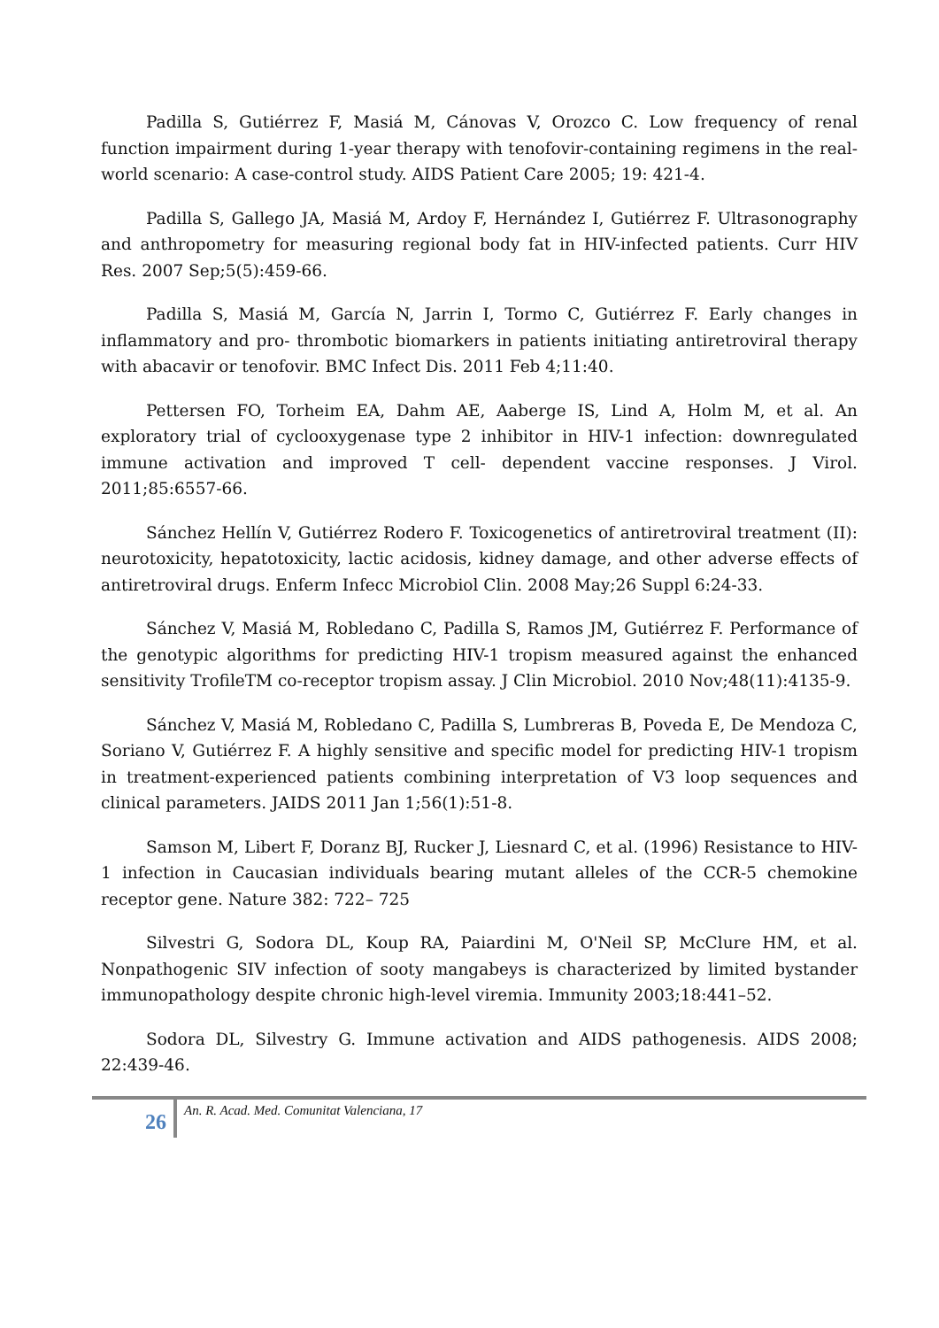Padilla S, Gutiérrez F, Masiá M, Cánovas V, Orozco C. Low frequency of renal function impairment during 1-year therapy with tenofovir-containing regimens in the real-world scenario: A case-control study. AIDS Patient Care 2005; 19: 421-4.
Padilla S, Gallego JA, Masiá M, Ardoy F, Hernández I, Gutiérrez F. Ultrasonography and anthropometry for measuring regional body fat in HIV-infected patients. Curr HIV Res. 2007 Sep;5(5):459-66.
Padilla S, Masiá M, García N, Jarrin I, Tormo C, Gutiérrez F. Early changes in inflammatory and pro- thrombotic biomarkers in patients initiating antiretroviral therapy with abacavir or tenofovir. BMC Infect Dis. 2011 Feb 4;11:40.
Pettersen FO, Torheim EA, Dahm AE, Aaberge IS, Lind A, Holm M, et al. An exploratory trial of cyclooxygenase type 2 inhibitor in HIV-1 infection: downregulated immune activation and improved T cell- dependent vaccine responses. J Virol. 2011;85:6557-66.
Sánchez Hellín V, Gutiérrez Rodero F. Toxicogenetics of antiretroviral treatment (II): neurotoxicity, hepatotoxicity, lactic acidosis, kidney damage, and other adverse effects of antiretroviral drugs. Enferm Infecc Microbiol Clin. 2008 May;26 Suppl 6:24-33.
Sánchez V, Masiá M, Robledano C, Padilla S, Ramos JM, Gutiérrez F. Performance of the genotypic algorithms for predicting HIV-1 tropism measured against the enhanced sensitivity TrofileTM co-receptor tropism assay. J Clin Microbiol. 2010 Nov;48(11):4135-9.
Sánchez V, Masiá M, Robledano C, Padilla S, Lumbreras B, Poveda E, De Mendoza C, Soriano V, Gutiérrez F. A highly sensitive and specific model for predicting HIV-1 tropism in treatment-experienced patients combining interpretation of V3 loop sequences and clinical parameters. JAIDS 2011 Jan 1;56(1):51-8.
Samson M, Libert F, Doranz BJ, Rucker J, Liesnard C, et al. (1996) Resistance to HIV-1 infection in Caucasian individuals bearing mutant alleles of the CCR-5 chemokine receptor gene. Nature 382: 722– 725
Silvestri G, Sodora DL, Koup RA, Paiardini M, O'Neil SP, McClure HM, et al. Nonpathogenic SIV infection of sooty mangabeys is characterized by limited bystander immunopathology despite chronic high-level viremia. Immunity 2003;18:441–52.
Sodora DL, Silvestry G. Immune activation and AIDS pathogenesis. AIDS 2008; 22:439-46.
26
An. R. Acad. Med. Comunitat Valenciana, 17